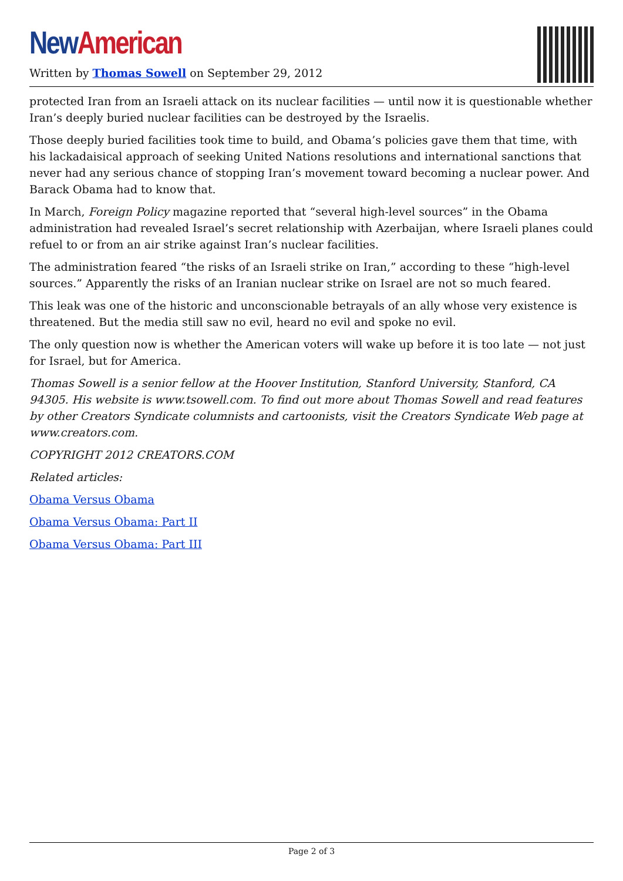New American
Written by Thomas Sowell on September 29, 2012
protected Iran from an Israeli attack on its nuclear facilities — until now it is questionable whether Iran’s deeply buried nuclear facilities can be destroyed by the Israelis.
Those deeply buried facilities took time to build, and Obama’s policies gave them that time, with his lackadaisical approach of seeking United Nations resolutions and international sanctions that never had any serious chance of stopping Iran’s movement toward becoming a nuclear power. And Barack Obama had to know that.
In March, Foreign Policy magazine reported that “several high-level sources” in the Obama administration had revealed Israel’s secret relationship with Azerbaijan, where Israeli planes could refuel to or from an air strike against Iran’s nuclear facilities.
The administration feared “the risks of an Israeli strike on Iran,” according to these “high-level sources.” Apparently the risks of an Iranian nuclear strike on Israel are not so much feared.
This leak was one of the historic and unconscionable betrayals of an ally whose very existence is threatened. But the media still saw no evil, heard no evil and spoke no evil.
The only question now is whether the American voters will wake up before it is too late — not just for Israel, but for America.
Thomas Sowell is a senior fellow at the Hoover Institution, Stanford University, Stanford, CA 94305. His website is www.tsowell.com. To find out more about Thomas Sowell and read features by other Creators Syndicate columnists and cartoonists, visit the Creators Syndicate Web page at www.creators.com.
COPYRIGHT 2012 CREATORS.COM
Related articles:
Obama Versus Obama
Obama Versus Obama: Part II
Obama Versus Obama: Part III
Page 2 of 3